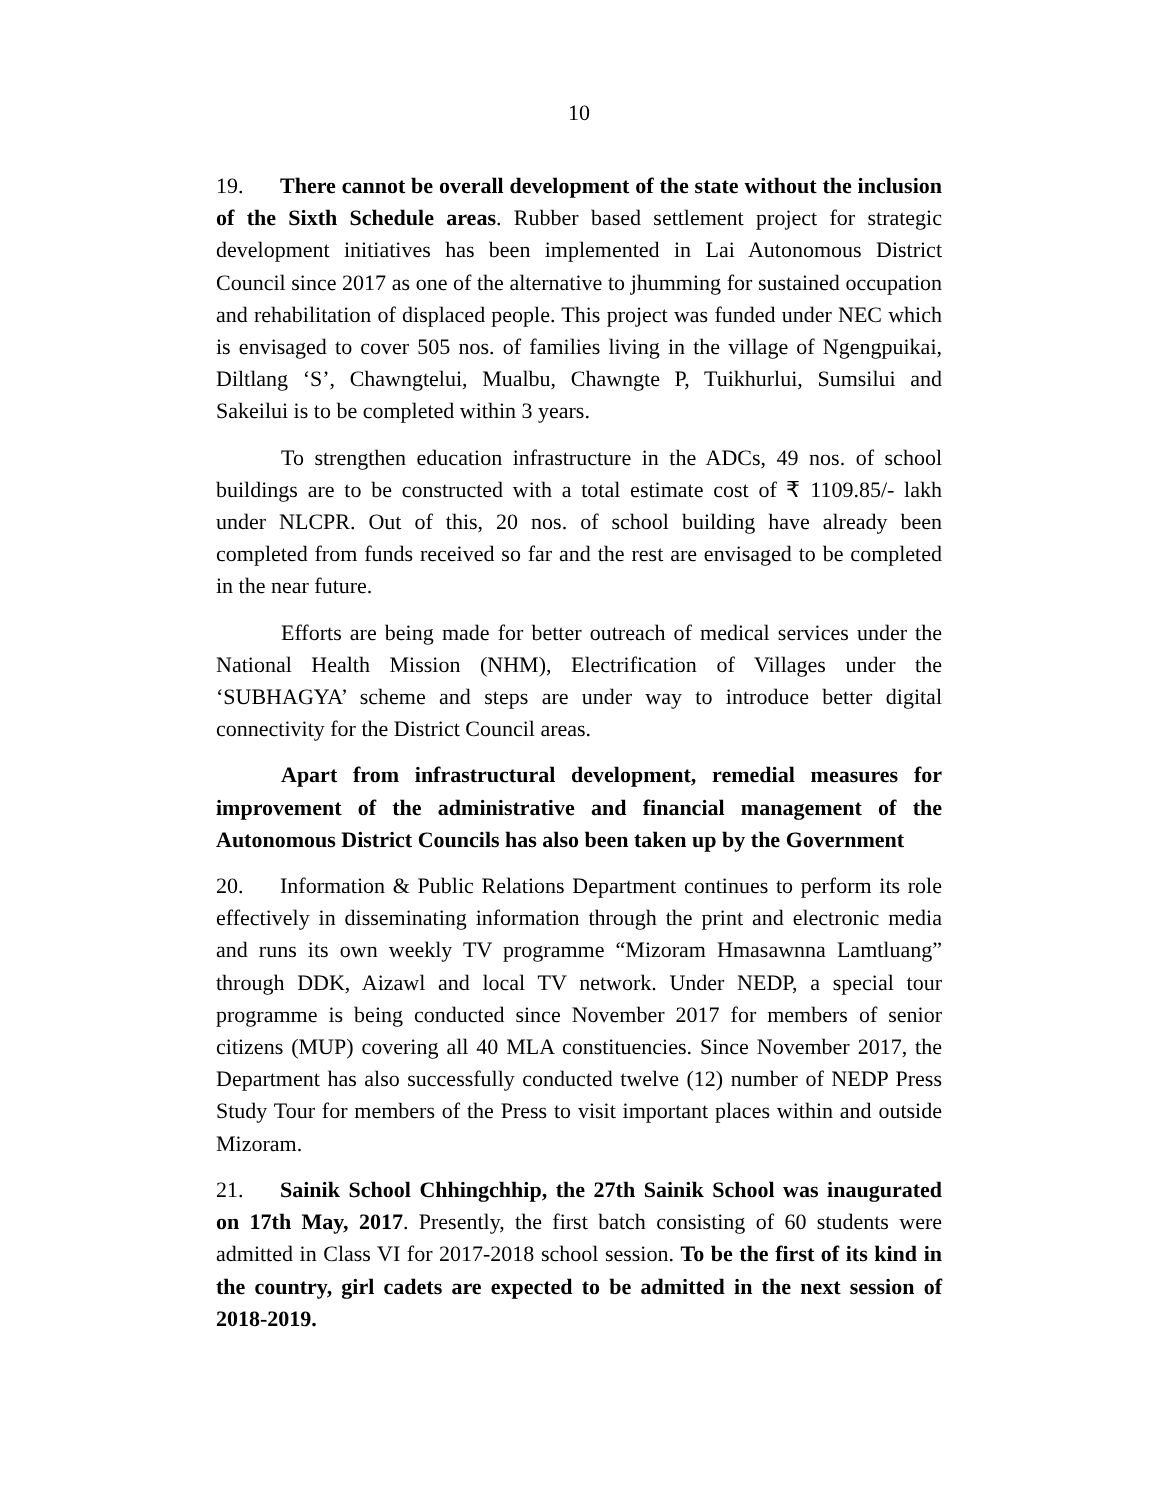10
19. There cannot be overall development of the state without the inclusion of the Sixth Schedule areas. Rubber based settlement project for strategic development initiatives has been implemented in Lai Autonomous District Council since 2017 as one of the alternative to jhumming for sustained occupation and rehabilitation of displaced people. This project was funded under NEC which is envisaged to cover 505 nos. of families living in the village of Ngengpuikai, Diltlang ‘S’, Chawngtelui, Mualbu, Chawngte P, Tuikhurlui, Sumsilui and Sakeilui is to be completed within 3 years.
To strengthen education infrastructure in the ADCs, 49 nos. of school buildings are to be constructed with a total estimate cost of ₹ 1109.85/- lakh under NLCPR. Out of this, 20 nos. of school building have already been completed from funds received so far and the rest are envisaged to be completed in the near future.
Efforts are being made for better outreach of medical services under the National Health Mission (NHM), Electrification of Villages under the ‘SUBHAGYA’ scheme and steps are under way to introduce better digital connectivity for the District Council areas.
Apart from infrastructural development, remedial measures for improvement of the administrative and financial management of the Autonomous District Councils has also been taken up by the Government
20. Information & Public Relations Department continues to perform its role effectively in disseminating information through the print and electronic media and runs its own weekly TV programme “Mizoram Hmasawnna Lamtluang” through DDK, Aizawl and local TV network. Under NEDP, a special tour programme is being conducted since November 2017 for members of senior citizens (MUP) covering all 40 MLA constituencies. Since November 2017, the Department has also successfully conducted twelve (12) number of NEDP Press Study Tour for members of the Press to visit important places within and outside Mizoram.
21. Sainik School Chhingchhip, the 27th Sainik School was inaugurated on 17th May, 2017. Presently, the first batch consisting of 60 students were admitted in Class VI for 2017-2018 school session. To be the first of its kind in the country, girl cadets are expected to be admitted in the next session of 2018-2019.